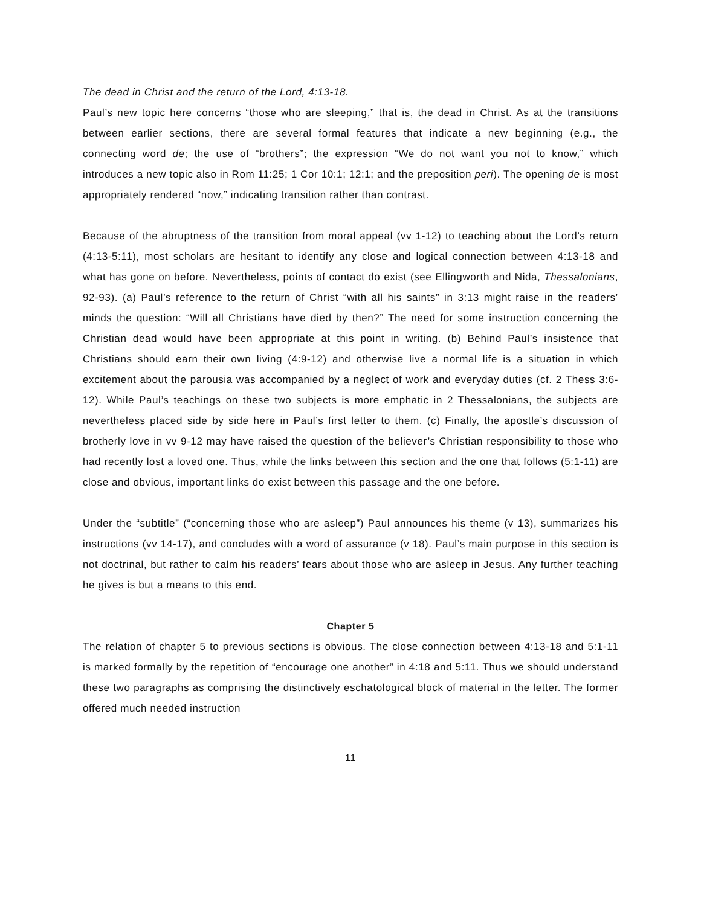The dead in Christ and the return of the Lord, 4:13-18.
Paul’s new topic here concerns “those who are sleeping,” that is, the dead in Christ. As at the transitions between earlier sections, there are several formal features that indicate a new beginning (e.g., the connecting word de; the use of “brothers”; the expression “We do not want you not to know,” which introduces a new topic also in Rom 11:25; 1 Cor 10:1; 12:1; and the preposition peri). The opening de is most appropriately rendered “now,” indicating transition rather than contrast.
Because of the abruptness of the transition from moral appeal (vv 1-12) to teaching about the Lord’s return (4:13-5:11), most scholars are hesitant to identify any close and logical connection between 4:13-18 and what has gone on before. Nevertheless, points of contact do exist (see Ellingworth and Nida, Thessalonians, 92-93). (a) Paul’s reference to the return of Christ “with all his saints” in 3:13 might raise in the readers’ minds the question: “Will all Christians have died by then?” The need for some instruction concerning the Christian dead would have been appropriate at this point in writing. (b) Behind Paul’s insistence that Christians should earn their own living (4:9-12) and otherwise live a normal life is a situation in which excitement about the parousia was accompanied by a neglect of work and everyday duties (cf. 2 Thess 3:6-12). While Paul’s teachings on these two subjects is more emphatic in 2 Thessalonians, the subjects are nevertheless placed side by side here in Paul’s first letter to them. (c) Finally, the apostle’s discussion of brotherly love in vv 9-12 may have raised the question of the believer’s Christian responsibility to those who had recently lost a loved one. Thus, while the links between this section and the one that follows (5:1-11) are close and obvious, important links do exist between this passage and the one before.
Under the “subtitle” (“concerning those who are asleep”) Paul announces his theme (v 13), summarizes his instructions (vv 14-17), and concludes with a word of assurance (v 18). Paul’s main purpose in this section is not doctrinal, but rather to calm his readers’ fears about those who are asleep in Jesus. Any further teaching he gives is but a means to this end.
Chapter 5
The relation of chapter 5 to previous sections is obvious. The close connection between 4:13-18 and 5:1-11 is marked formally by the repetition of “encourage one another” in 4:18 and 5:11. Thus we should understand these two paragraphs as comprising the distinctively eschatological block of material in the letter. The former offered much needed instruction
11